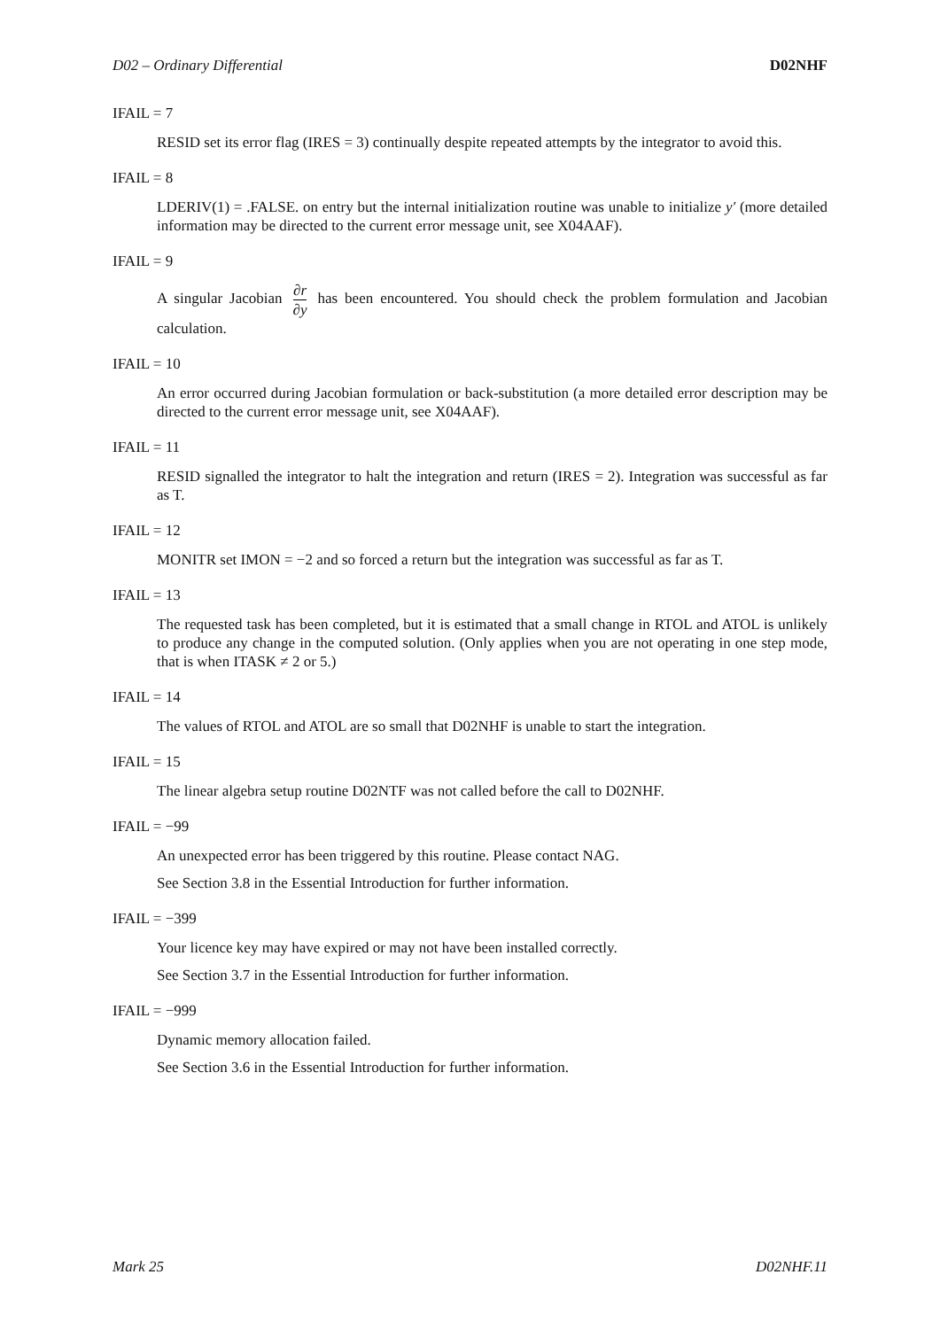D02 – Ordinary Differential D02NHF
IFAIL = 7
RESID set its error flag (IRES = 3) continually despite repeated attempts by the integrator to avoid this.
IFAIL = 8
LDERIV(1) = .FALSE. on entry but the internal initialization routine was unable to initialize y′ (more detailed information may be directed to the current error message unit, see X04AAF).
IFAIL = 9
A singular Jacobian ∂r ∂y has been encountered. You should check the problem formulation and Jacobian calculation.
IFAIL = 10
An error occurred during Jacobian formulation or back-substitution (a more detailed error description may be directed to the current error message unit, see X04AAF).
IFAIL = 11
RESID signalled the integrator to halt the integration and return (IRES = 2). Integration was successful as far as T.
IFAIL = 12
MONITR set IMON = −2 and so forced a return but the integration was successful as far as T.
IFAIL = 13
The requested task has been completed, but it is estimated that a small change in RTOL and ATOL is unlikely to produce any change in the computed solution. (Only applies when you are not operating in one step mode, that is when ITASK ≠ 2 or 5.)
IFAIL = 14
The values of RTOL and ATOL are so small that D02NHF is unable to start the integration.
IFAIL = 15
The linear algebra setup routine D02NTF was not called before the call to D02NHF.
IFAIL = −99
An unexpected error has been triggered by this routine. Please contact NAG.
See Section 3.8 in the Essential Introduction for further information.
IFAIL = −399
Your licence key may have expired or may not have been installed correctly.
See Section 3.7 in the Essential Introduction for further information.
IFAIL = −999
Dynamic memory allocation failed.
See Section 3.6 in the Essential Introduction for further information.
Mark 25 D02NHF.11